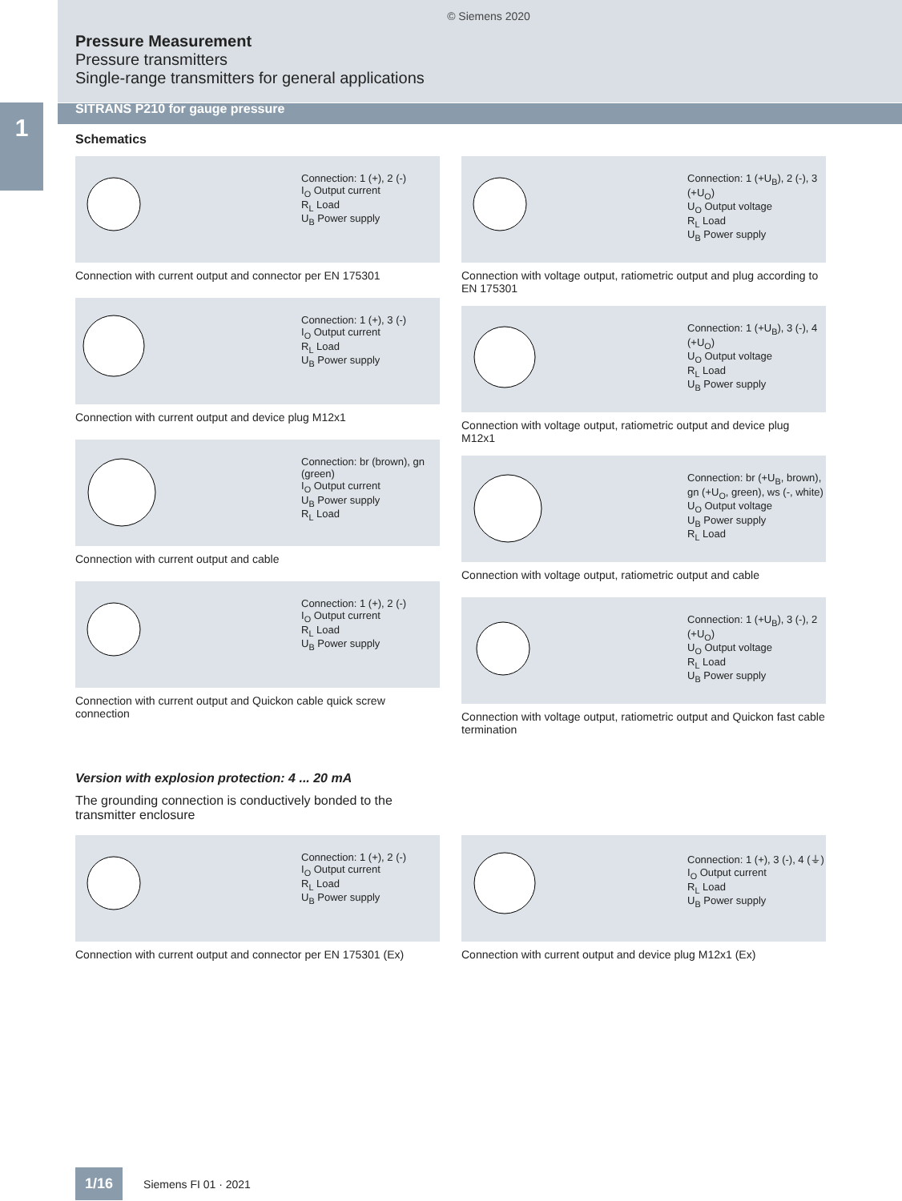1
© Siemens 2020
Pressure Measurement
Pressure transmitters
Single-range transmitters for general applications
SITRANS P210 for gauge pressure
Schematics
Connection: 1 (+), 2 (-)
I<sub>O</sub> Output current
R<sub>L</sub> Load
U<sub>B</sub> Power supply
Connection with current output and connector per EN 175301
Connection: 1 (+), 3 (-)
I<sub>O</sub> Output current
R<sub>L</sub> Load
U<sub>B</sub> Power supply
Connection with current output and device plug M12x1
Connection: br (brown), gn (green)
I<sub>O</sub> Output current
U<sub>B</sub> Power supply
R<sub>L</sub> Load
Connection with current output and cable
Connection: 1 (+), 2 (-)
I<sub>O</sub> Output current
R<sub>L</sub> Load
U<sub>B</sub> Power supply
Connection with current output and Quickon cable quick screw connection
Connection: 1 (+U<sub>B</sub>), 2 (-), 3 (+U<sub>O</sub>)
U<sub>O</sub> Output voltage
R<sub>L</sub> Load
U<sub>B</sub> Power supply
Connection with voltage output, ratiometric output and plug according to EN 175301
Connection: 1 (+U<sub>B</sub>), 3 (-), 4 (+U<sub>O</sub>)
U<sub>O</sub> Output voltage
R<sub>L</sub> Load
U<sub>B</sub> Power supply
Connection with voltage output, ratiometric output and device plug M12x1
Connection: br (+U<sub>B</sub>, brown), gn (+U<sub>O</sub>, green), ws (-, white)
U<sub>O</sub> Output voltage
U<sub>B</sub> Power supply
R<sub>L</sub> Load
Connection with voltage output, ratiometric output and cable
Connection: 1 (+U<sub>B</sub>), 3 (-), 2 (+U<sub>O</sub>)
U<sub>O</sub> Output voltage
R<sub>L</sub> Load
U<sub>B</sub> Power supply
Connection with voltage output, ratiometric output and Quickon fast cable termination
Version with explosion protection: 4 ... 20 mA
The grounding connection is conductively bonded to the transmitter enclosure
Connection: 1 (+), 2 (-)
I<sub>O</sub> Output current
R<sub>L</sub> Load
U<sub>B</sub> Power supply
Connection with current output and connector per EN 175301 (Ex)
Connection: 1 (+), 3 (-), 4 (⏚)
I<sub>O</sub> Output current
R<sub>L</sub> Load
U<sub>B</sub> Power supply
Connection with current output and device plug M12x1 (Ex)
1/16 Siemens FI 01 · 2021